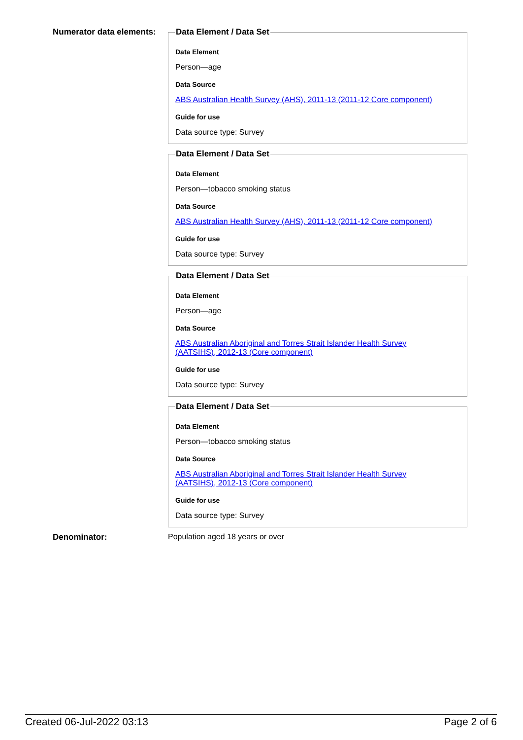Numerator data elements:
Data Element / Data Set
Data Element
Person—age
Data Source
ABS Australian Health Survey (AHS), 2011-13 (2011-12 Core component)
Guide for use
Data source type: Survey
Data Element / Data Set
Data Element
Person—tobacco smoking status
Data Source
ABS Australian Health Survey (AHS), 2011-13 (2011-12 Core component)
Guide for use
Data source type: Survey
Data Element / Data Set
Data Element
Person—age
Data Source
ABS Australian Aboriginal and Torres Strait Islander Health Survey
(AATSIHS), 2012-13 (Core component)
Guide for use
Data source type: Survey
Data Element / Data Set
Data Element
Person—tobacco smoking status
Data Source
ABS Australian Aboriginal and Torres Strait Islander Health Survey
(AATSIHS), 2012-13 (Core component)
Guide for use
Data source type: Survey
Denominator: Population aged 18 years or over
Created 06-Jul-2022 03:13 Page 2 of 6